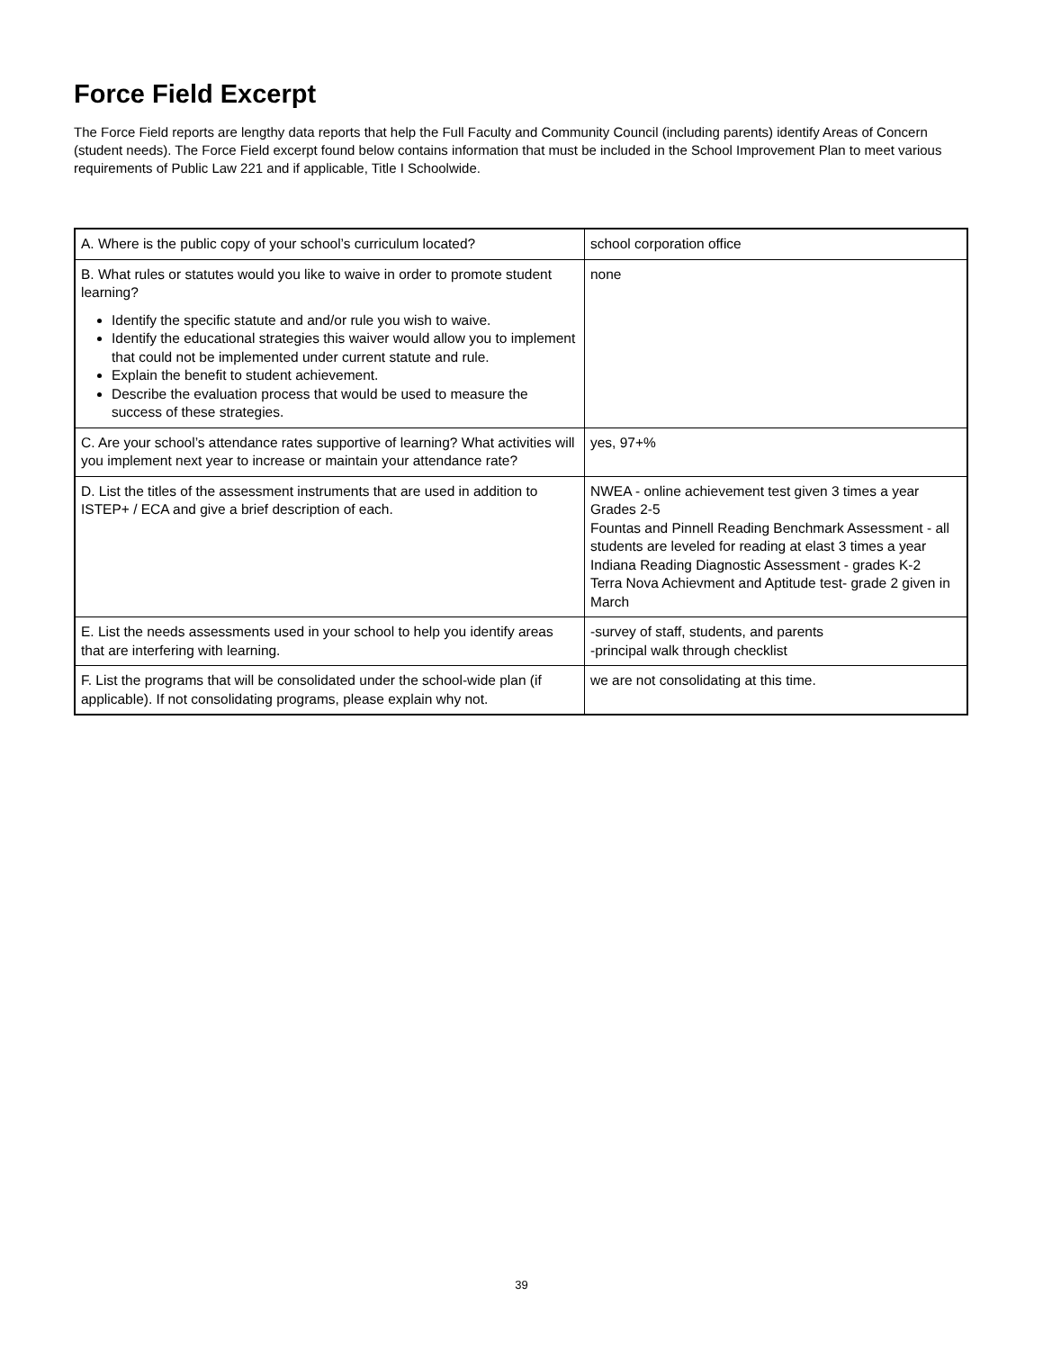Force Field Excerpt
The Force Field reports are lengthy data reports that help the Full Faculty and Community Council (including parents) identify Areas of Concern (student needs). The Force Field excerpt found below contains information that must be included in the School Improvement Plan to meet various requirements of Public Law 221 and if applicable, Title I Schoolwide.
| A. Where is the public copy of your school’s curriculum located? | school corporation office |
| B. What rules or statutes would you like to waive in order to promote student learning? Identify the specific statute and and/or rule you wish to waive. Identify the educational strategies this waiver would allow you to implement that could not be implemented under current statute and rule. Explain the benefit to student achievement. Describe the evaluation process that would be used to measure the success of these strategies. | none |
| C. Are your school’s attendance rates supportive of learning? What activities will you implement next year to increase or maintain your attendance rate? | yes, 97+% |
| D. List the titles of the assessment instruments that are used in addition to ISTEP+ / ECA and give a brief description of each. | NWEA - online achievement test given 3 times a year Grades 2-5 Fountas and Pinnell Reading Benchmark Assessment - all students are leveled for reading at elast 3 times a year Indiana Reading Diagnostic Assessment - grades K-2 Terra Nova Achievment and Aptitude test- grade 2 given in March |
| E. List the needs assessments used in your school to help you identify areas that are interfering with learning. | -survey of staff, students, and parents -principal walk through checklist |
| F. List the programs that will be consolidated under the school-wide plan (if applicable). If not consolidating programs, please explain why not. | we are not consolidating at this time. |
39